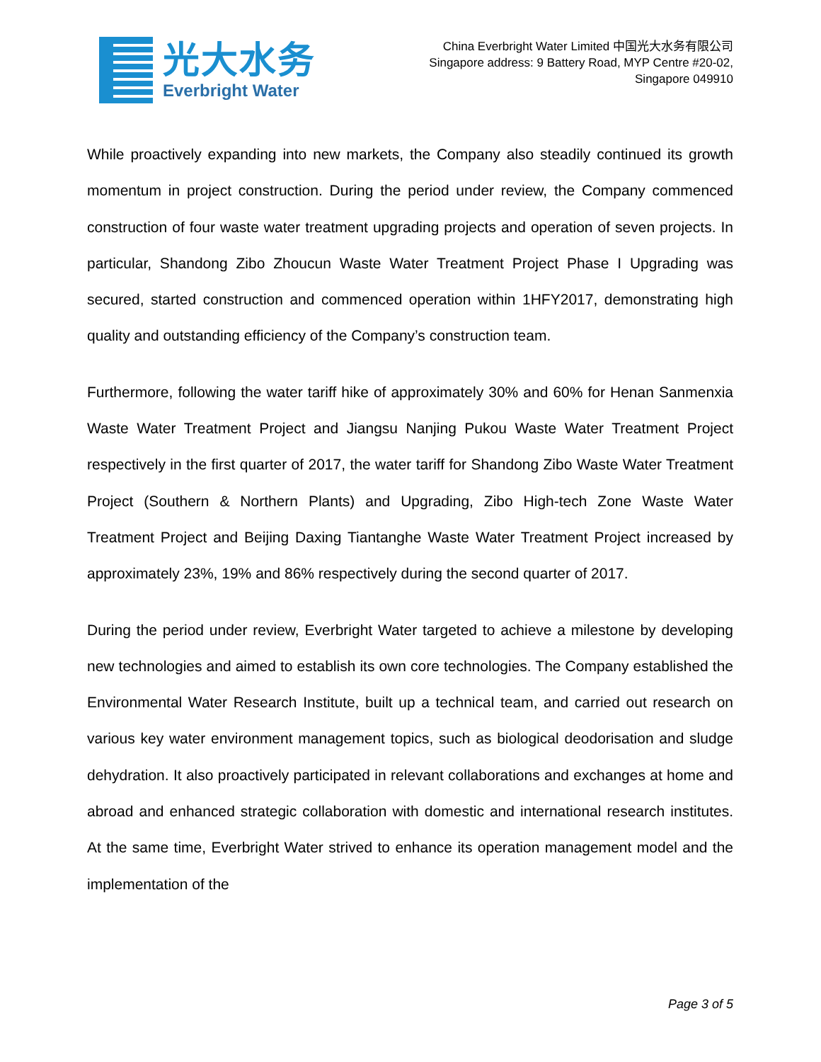光大水务
Everbright Water
China Everbright Water Limited 中国光大水务有限公司
Singapore address: 9 Battery Road, MYP Centre #20-02,
Singapore 049910
While proactively expanding into new markets, the Company also steadily continued its growth momentum in project construction. During the period under review, the Company commenced construction of four waste water treatment upgrading projects and operation of seven projects. In particular, Shandong Zibo Zhoucun Waste Water Treatment Project Phase I Upgrading was secured, started construction and commenced operation within 1HFY2017, demonstrating high quality and outstanding efficiency of the Company’s construction team.
Furthermore, following the water tariff hike of approximately 30% and 60% for Henan Sanmenxia Waste Water Treatment Project and Jiangsu Nanjing Pukou Waste Water Treatment Project respectively in the first quarter of 2017, the water tariff for Shandong Zibo Waste Water Treatment Project (Southern & Northern Plants) and Upgrading, Zibo High-tech Zone Waste Water Treatment Project and Beijing Daxing Tiantanghe Waste Water Treatment Project increased by approximately 23%, 19% and 86% respectively during the second quarter of 2017.
During the period under review, Everbright Water targeted to achieve a milestone by developing new technologies and aimed to establish its own core technologies. The Company established the Environmental Water Research Institute, built up a technical team, and carried out research on various key water environment management topics, such as biological deodorisation and sludge dehydration. It also proactively participated in relevant collaborations and exchanges at home and abroad and enhanced strategic collaboration with domestic and international research institutes. At the same time, Everbright Water strived to enhance its operation management model and the implementation of the
Page 3 of 5